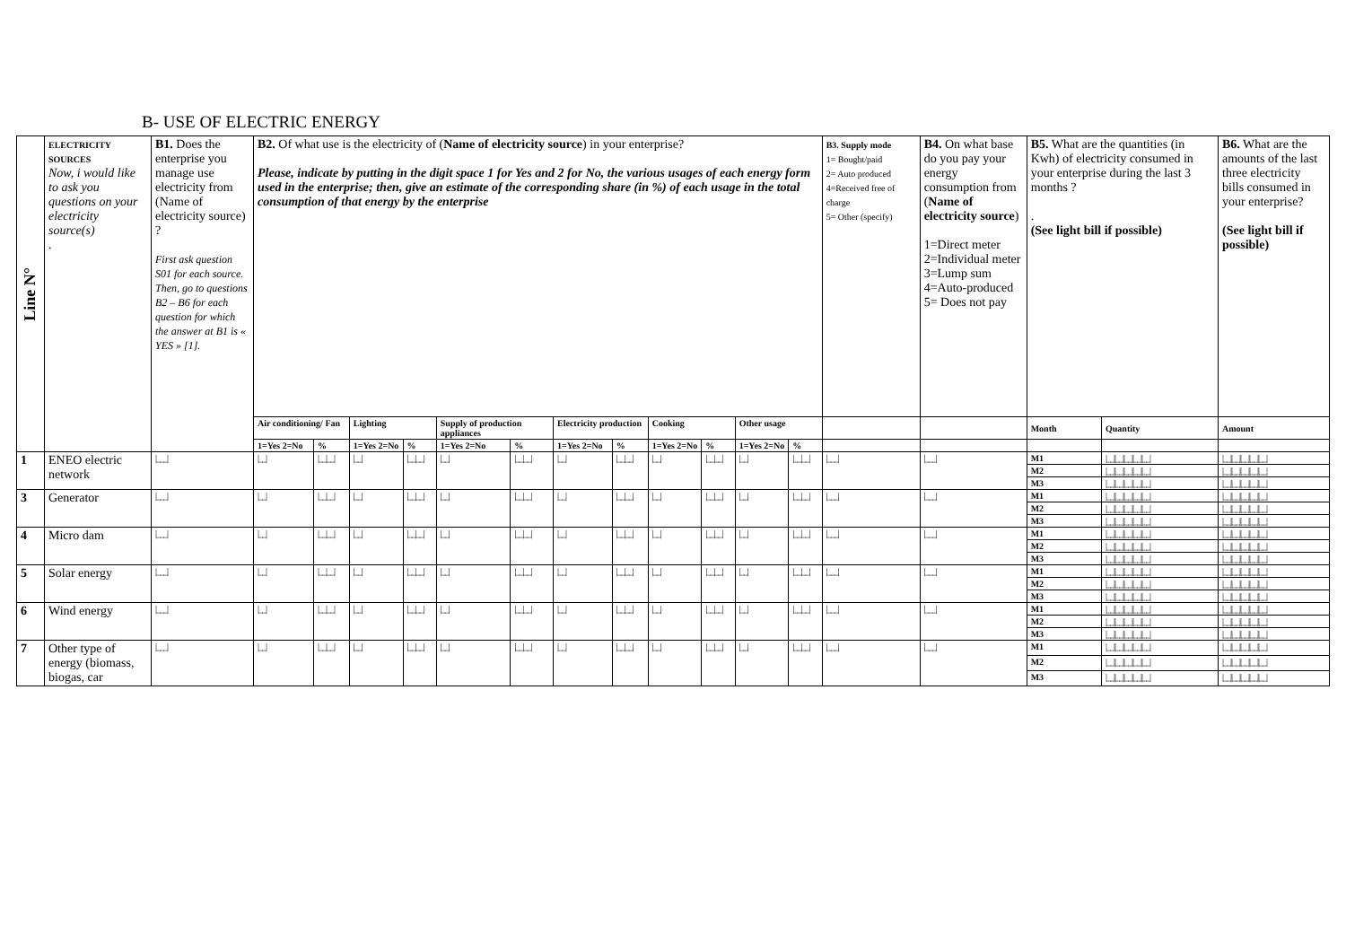B- USE OF ELECTRIC ENERGY
| Line N° | ELECTRICITY SOURCES Now, i would like to ask you questions on your electricity source(s) . | B1. Does the enterprise you manage use electricity from (Name of electricity source) ? First ask question S01 for each source. Then, go to questions B2 – B6 for each question for which the answer at B1 is « YES » [1]. | B2. Of what use is the electricity of ( Name of electricity source ) in your enterprise? Please, indicate by putting in the digit space 1 for Yes and 2 for No, the various usages of each energy form used in the enterprise; then, give an estimate of the corresponding share (in %) of each usage in the total consumption of that energy by the enterprise | | | | | | | | | | | | B3. Supply mode 1= Bought/paid 2= Auto produced 4=Received free of charge 5= Other (specify) | B4. On what base do you pay your energy consumption from ( Name of electricity source ) 1=Direct meter 2=Individual meter 3=Lump sum 4=Auto-produced 5= Does not pay | B5. What are the quantities (in Kwh) of electricity consumed in your enterprise during the last 3 months ? . (See light bill if possible) | | B6. What are the amounts of the last three electricity bills consumed in your enterprise? (See light bill if possible) |
| | | | Air conditioning/ Fan | | Lighting | | Supply of production appliances | | Electricity production | | Cooking | | Other usage | | | | Month | Quantity | Amount |
| | | | 1=Yes 2=No | % | 1=Yes 2=No | % | 1=Yes 2=No | % | 1=Yes 2=No | % | 1=Yes 2=No | % | 1=Yes 2=No | % | | | | | |
| 1 | ENEO electric network | /___/ | /__/ | /__/__/ | /__/ | /__/__/ | /__/ | /__/__/ | /__/ | /__/__/ | /__/ | /__/__/ | /__/ | /__/__/ | /___/ | /___/ | M1 | /__//__//__//__//__/ | /__//__//__//__//__/ |
| | | | | | | | | | | | | | | | | | M2 | /__//__//__//__//__/ | /__//__//__//__//__/ |
| | | | | | | | | | | | | | | | | | M3 | /__//__//__//__//__/ | /__//__//__//__//__/ |
| 3 | Generator | /___/ | /__/ | /__/__/ | /__/ | /__/__/ | /__/ | /__/__/ | /__/ | /__/__/ | /__/ | /__/__/ | /__/ | /__/__/ | /___/ | /___/ | M1 | /__//__//__//__//__/ | /__//__//__//__//__/ |
| | | | | | | | | | | | | | | | | | M2 | /__//__//__//__//__/ | /__//__//__//__//__/ |
| | | | | | | | | | | | | | | | | | M3 | /__//__//__//__//__/ | /__//__//__//__//__/ |
| 4 | Micro dam | /___/ | /__/ | /__/__/ | /__/ | /__/__/ | /__/ | /__/__/ | /__/ | /__/__/ | /__/ | /__/__/ | /__/ | /__/__/ | /___/ | /___/ | M1 | /__//__//__//__//__/ | /__//__//__//__//__/ |
| | | | | | | | | | | | | | | | | | M2 | /__//__//__//__//__/ | /__//__//__//__//__/ |
| | | | | | | | | | | | | | | | | | M3 | /__//__//__//__//__/ | /__//__//__//__//__/ |
| 5 | Solar energy | /___/ | /__/ | /__/__/ | /__/ | /__/__/ | /__/ | /__/__/ | /__/ | /__/__/ | /__/ | /__/__/ | /__/ | /__/__/ | /___/ | /___/ | M1 | /__//__//__//__//__/ | /__//__//__//__//__/ |
| | | | | | | | | | | | | | | | | | M2 | /__//__//__//__//__/ | /__//__//__//__//__/ |
| | | | | | | | | | | | | | | | | | M3 | /__//__//__//__//__/ | /__//__//__//__//__/ |
| 6 | Wind energy | /___/ | /__/ | /__/__/ | /__/ | /__/__/ | /__/ | /__/__/ | /__/ | /__/__/ | /__/ | /__/__/ | /__/ | /__/__/ | /___/ | /___/ | M1 | /__//__//__//__//__/ | /__//__//__//__//__/ |
| | | | | | | | | | | | | | | | | | M2 | /__//__//__//__//__/ | /__//__//__//__//__/ |
| | | | | | | | | | | | | | | | | | M3 | /__//__//__//__//__/ | /__//__//__//__//__/ |
| 7 | Other type of energy (biomass, biogas, car | /___/ | /__/ | /__/__/ | /__/ | /__/__/ | /__/ | /__/__/ | /__/ | /__/__/ | /__/ | /__/__/ | /__/ | /__/__/ | /___/ | /___/ | M1 | /__//__//__//__//__/ | /__//__//__//__//__/ |
| | | | | | | | | | | | | | | | | | M2 | /__//__//__//__//__/ | /__//__//__//__//__/ |
| | | | | | | | | | | | | | | | | | M3 | /__//__//__//__//__/ | /__//__//__//__//__/ |